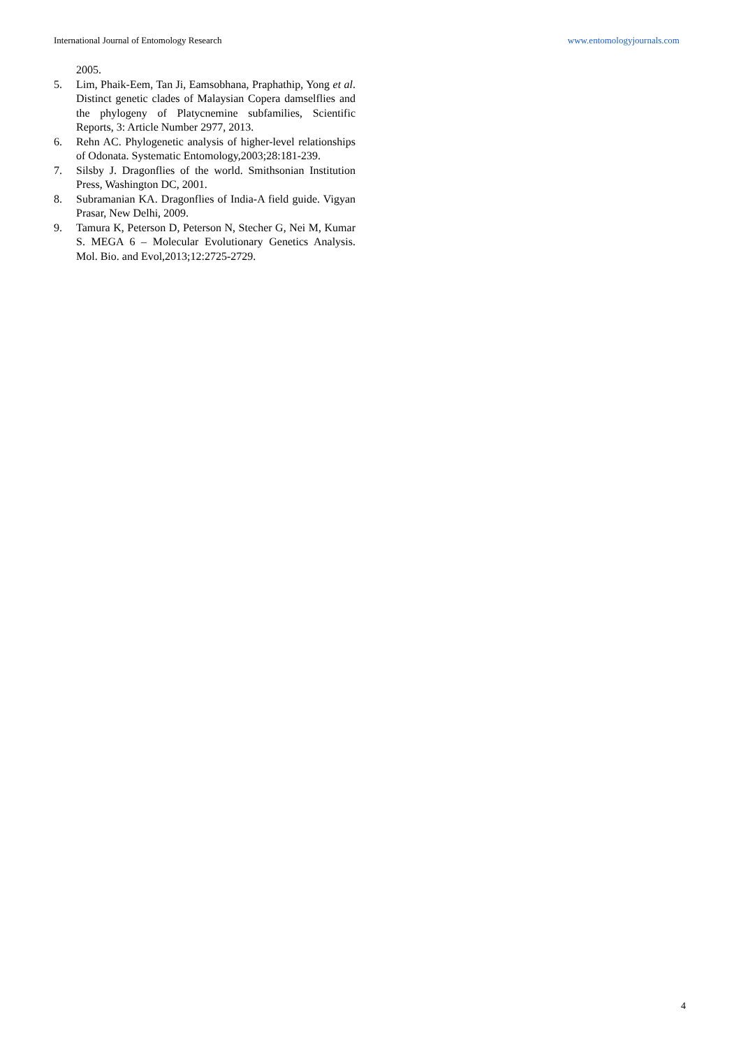International Journal of Entomology Research www.entomologyjournals.com
2005.
5. Lim, Phaik-Eem, Tan Ji, Eamsobhana, Praphathip, Yong et al. Distinct genetic clades of Malaysian Copera damselflies and the phylogeny of Platycnemine subfamilies, Scientific Reports, 3: Article Number 2977, 2013.
6. Rehn AC. Phylogenetic analysis of higher-level relationships of Odonata. Systematic Entomology,2003;28:181-239.
7. Silsby J. Dragonflies of the world. Smithsonian Institution Press, Washington DC, 2001.
8. Subramanian KA. Dragonflies of India-A field guide. Vigyan Prasar, New Delhi, 2009.
9. Tamura K, Peterson D, Peterson N, Stecher G, Nei M, Kumar S. MEGA 6 – Molecular Evolutionary Genetics Analysis. Mol. Bio. and Evol,2013;12:2725-2729.
4